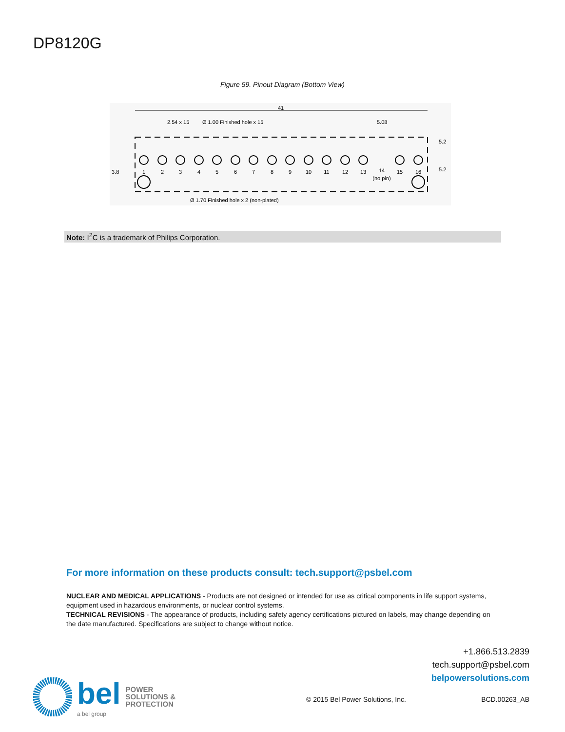DP8120G
Figure 59. Pinout Diagram (Bottom View)
41
2.54 x 15
Ø 1.00 Finished hole x 15
5.08
1
2
3
4
5
6
7
8
9
10
11
12
13
14
(no pin)
15
16
3.8
5.2
5.2
Ø 1.70 Finished hole x 2 (non-plated)
Note: I<sup>2</sup>C is a trademark of Philips Corporation.
For more information on these products consult: tech.support@psbel.com
NUCLEAR AND MEDICAL APPLICATIONS - Products are not designed or intended for use as critical components in life support systems, equipment used in hazardous environments, or nuclear control systems.
TECHNICAL REVISIONS - The appearance of products, including safety agency certifications pictured on labels, may change depending on the date manufactured. Specifications are subject to change without notice.
+1.866.513.2839
tech.support@psbel.com
belpowersolutions.com
bel
a bel group
POWER
SOLUTIONS &
PROTECTION
© 2015 Bel Power Solutions, Inc. BCD.00263_AB